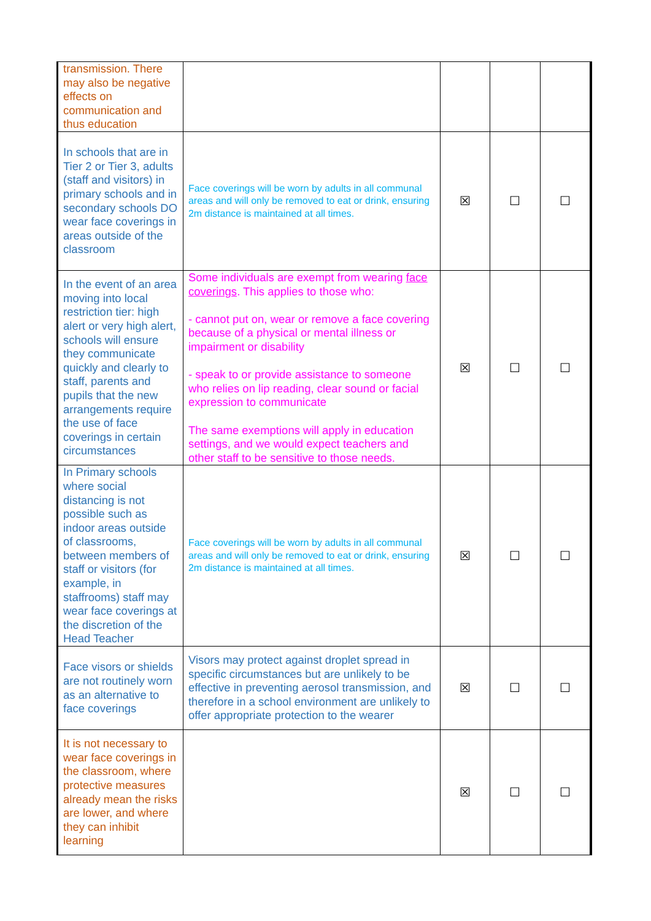| transmission. There may also be negative effects on communication and thus education | | | | |
| In schools that are in Tier 2 or Tier 3, adults (staff and visitors) in primary schools and in secondary schools DO wear face coverings in areas outside of the classroom | Face coverings will be worn by adults in all communal areas and will only be removed to eat or drink, ensuring 2m distance is maintained at all times. | ☒ | ☐ | ☐ |
| In the event of an area moving into local restriction tier: high alert or very high alert, schools will ensure they communicate quickly and clearly to staff, parents and pupils that the new arrangements require the use of face coverings in certain circumstances | Some individuals are exempt from wearing face coverings . This applies to those who: - cannot put on, wear or remove a face covering because of a physical or mental illness or impairment or disability - speak to or provide assistance to someone who relies on lip reading, clear sound or facial expression to communicate The same exemptions will apply in education settings, and we would expect teachers and other staff to be sensitive to those needs. | ☒ | ☐ | ☐ |
| In Primary schools where social distancing is not possible such as indoor areas outside of classrooms, between members of staff or visitors (for example, in staffrooms) staff may wear face coverings at the discretion of the Head Teacher | Face coverings will be worn by adults in all communal areas and will only be removed to eat or drink, ensuring 2m distance is maintained at all times. | ☒ | ☐ | ☐ |
| Face visors or shields are not routinely worn as an alternative to face coverings | Visors may protect against droplet spread in specific circumstances but are unlikely to be effective in preventing aerosol transmission, and therefore in a school environment are unlikely to offer appropriate protection to the wearer | ☒ | ☐ | ☐ |
| It is not necessary to wear face coverings in the classroom, where protective measures already mean the risks are lower, and where they can inhibit learning | | ☒ | ☐ | ☐ |